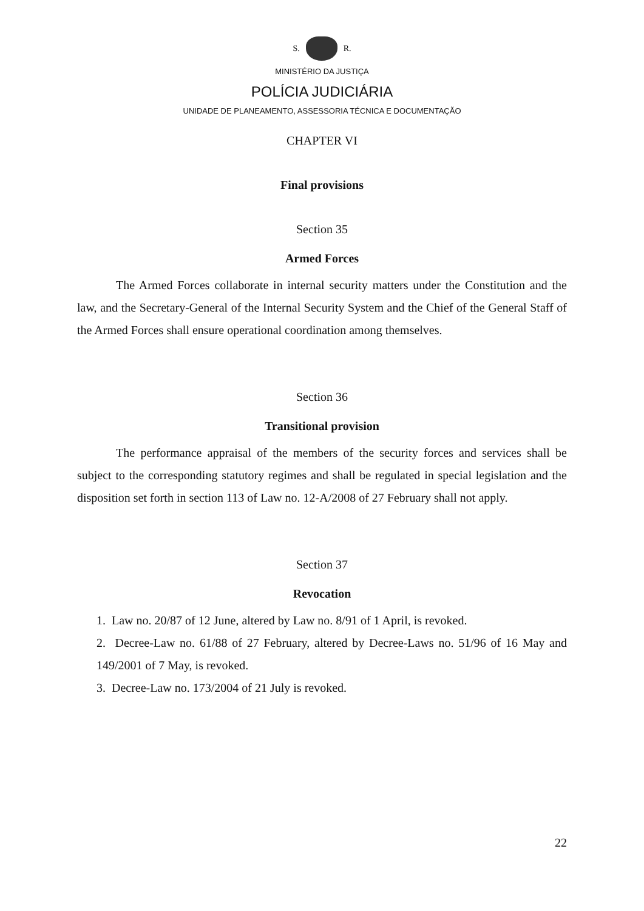S. R.
MINISTÉRIO DA JUSTIÇA
POLÍCIA JUDICIÁRIA
UNIDADE DE PLANEAMENTO, ASSESSORIA TÉCNICA E DOCUMENTAÇÃO
CHAPTER VI
Final provisions
Section 35
Armed Forces
The Armed Forces collaborate in internal security matters under the Constitution and the law, and the Secretary-General of the Internal Security System and the Chief of the General Staff of the Armed Forces shall ensure operational coordination among themselves.
Section 36
Transitional provision
The performance appraisal of the members of the security forces and services shall be subject to the corresponding statutory regimes and shall be regulated in special legislation and the disposition set forth in section 113 of Law no. 12-A/2008 of 27 February shall not apply.
Section 37
Revocation
1. Law no. 20/87 of 12 June, altered by Law no. 8/91 of 1 April, is revoked.
2. Decree-Law no. 61/88 of 27 February, altered by Decree-Laws no. 51/96 of 16 May and 149/2001 of 7 May, is revoked.
3. Decree-Law no. 173/2004 of 21 July is revoked.
22